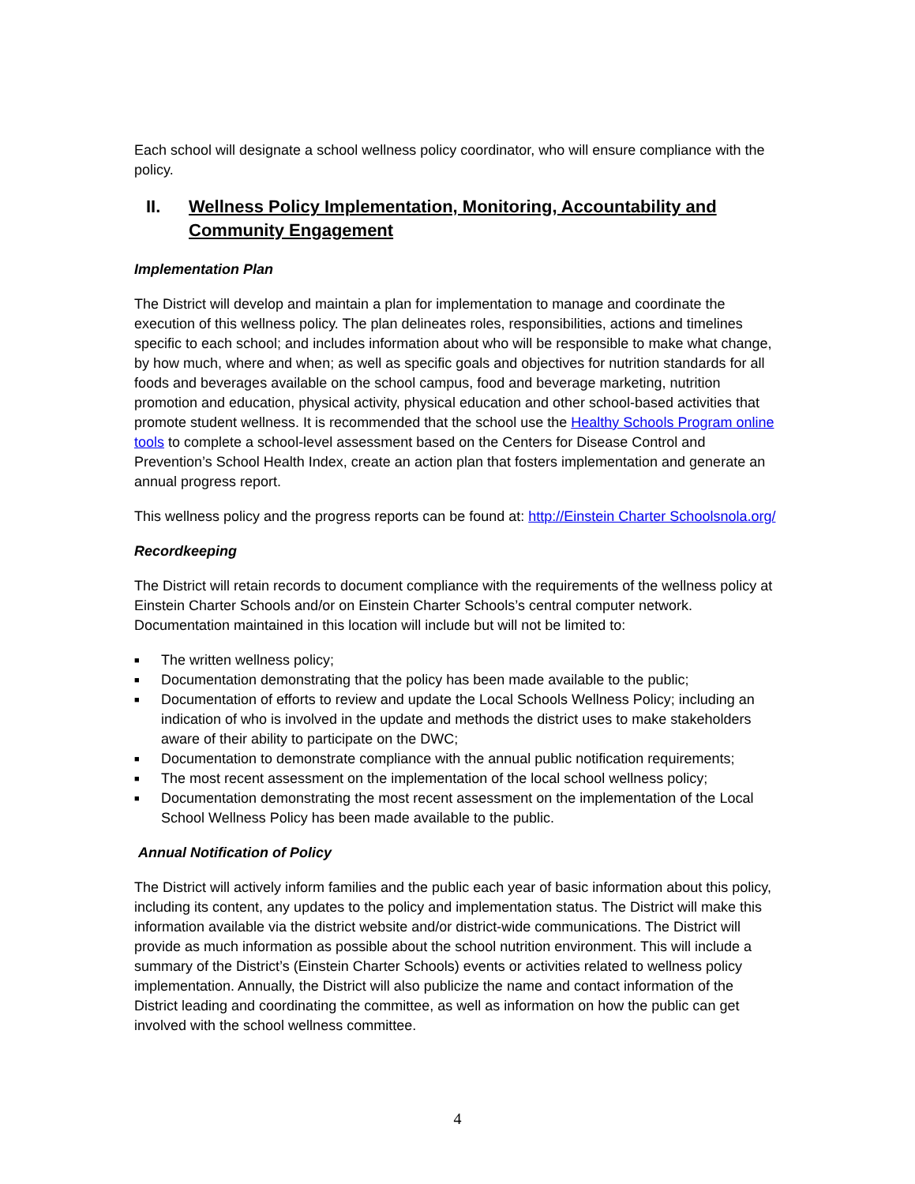Each school will designate a school wellness policy coordinator, who will ensure compliance with the policy.
II. Wellness Policy Implementation, Monitoring, Accountability and Community Engagement
Implementation Plan
The District will develop and maintain a plan for implementation to manage and coordinate the execution of this wellness policy. The plan delineates roles, responsibilities, actions and timelines specific to each school; and includes information about who will be responsible to make what change, by how much, where and when; as well as specific goals and objectives for nutrition standards for all foods and beverages available on the school campus, food and beverage marketing, nutrition promotion and education, physical activity, physical education and other school-based activities that promote student wellness. It is recommended that the school use the Healthy Schools Program online tools to complete a school-level assessment based on the Centers for Disease Control and Prevention’s School Health Index, create an action plan that fosters implementation and generate an annual progress report.
This wellness policy and the progress reports can be found at: http://Einstein Charter Schoolsnola.org/
Recordkeeping
The District will retain records to document compliance with the requirements of the wellness policy at Einstein Charter Schools and/or on Einstein Charter Schools’s central computer network. Documentation maintained in this location will include but will not be limited to:
■ The written wellness policy;
■ Documentation demonstrating that the policy has been made available to the public;
■ Documentation of efforts to review and update the Local Schools Wellness Policy; including an indication of who is involved in the update and methods the district uses to make stakeholders aware of their ability to participate on the DWC;
■ Documentation to demonstrate compliance with the annual public notification requirements;
■ The most recent assessment on the implementation of the local school wellness policy;
■ Documentation demonstrating the most recent assessment on the implementation of the Local School Wellness Policy has been made available to the public.
Annual Notification of Policy
The District will actively inform families and the public each year of basic information about this policy, including its content, any updates to the policy and implementation status. The District will make this information available via the district website and/or district-wide communications. The District will provide as much information as possible about the school nutrition environment. This will include a summary of the District’s (Einstein Charter Schools) events or activities related to wellness policy implementation. Annually, the District will also publicize the name and contact information of the District leading and coordinating the committee, as well as information on how the public can get involved with the school wellness committee.
4